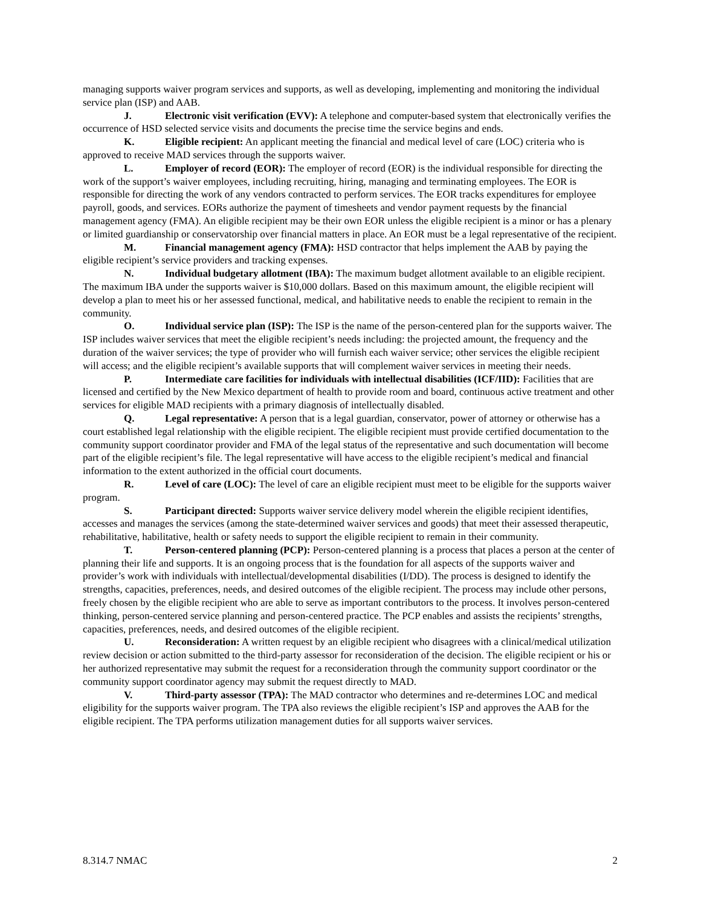managing supports waiver program services and supports, as well as developing, implementing and monitoring the individual service plan (ISP) and AAB.
J. Electronic visit verification (EVV): A telephone and computer-based system that electronically verifies the occurrence of HSD selected service visits and documents the precise time the service begins and ends.
K. Eligible recipient: An applicant meeting the financial and medical level of care (LOC) criteria who is approved to receive MAD services through the supports waiver.
L. Employer of record (EOR): The employer of record (EOR) is the individual responsible for directing the work of the support’s waiver employees, including recruiting, hiring, managing and terminating employees. The EOR is responsible for directing the work of any vendors contracted to perform services. The EOR tracks expenditures for employee payroll, goods, and services. EORs authorize the payment of timesheets and vendor payment requests by the financial management agency (FMA). An eligible recipient may be their own EOR unless the eligible recipient is a minor or has a plenary or limited guardianship or conservatorship over financial matters in place. An EOR must be a legal representative of the recipient.
M. Financial management agency (FMA): HSD contractor that helps implement the AAB by paying the eligible recipient’s service providers and tracking expenses.
N. Individual budgetary allotment (IBA): The maximum budget allotment available to an eligible recipient. The maximum IBA under the supports waiver is $10,000 dollars. Based on this maximum amount, the eligible recipient will develop a plan to meet his or her assessed functional, medical, and habilitative needs to enable the recipient to remain in the community.
O. Individual service plan (ISP): The ISP is the name of the person-centered plan for the supports waiver. The ISP includes waiver services that meet the eligible recipient’s needs including: the projected amount, the frequency and the duration of the waiver services; the type of provider who will furnish each waiver service; other services the eligible recipient will access; and the eligible recipient’s available supports that will complement waiver services in meeting their needs.
P. Intermediate care facilities for individuals with intellectual disabilities (ICF/IID): Facilities that are licensed and certified by the New Mexico department of health to provide room and board, continuous active treatment and other services for eligible MAD recipients with a primary diagnosis of intellectually disabled.
Q. Legal representative: A person that is a legal guardian, conservator, power of attorney or otherwise has a court established legal relationship with the eligible recipient. The eligible recipient must provide certified documentation to the community support coordinator provider and FMA of the legal status of the representative and such documentation will become part of the eligible recipient’s file. The legal representative will have access to the eligible recipient’s medical and financial information to the extent authorized in the official court documents.
R. Level of care (LOC): The level of care an eligible recipient must meet to be eligible for the supports waiver program.
S. Participant directed: Supports waiver service delivery model wherein the eligible recipient identifies, accesses and manages the services (among the state-determined waiver services and goods) that meet their assessed therapeutic, rehabilitative, habilitative, health or safety needs to support the eligible recipient to remain in their community.
T. Person-centered planning (PCP): Person-centered planning is a process that places a person at the center of planning their life and supports. It is an ongoing process that is the foundation for all aspects of the supports waiver and provider’s work with individuals with intellectual/developmental disabilities (I/DD). The process is designed to identify the strengths, capacities, preferences, needs, and desired outcomes of the eligible recipient. The process may include other persons, freely chosen by the eligible recipient who are able to serve as important contributors to the process. It involves person-centered thinking, person-centered service planning and person-centered practice. The PCP enables and assists the recipients’ strengths, capacities, preferences, needs, and desired outcomes of the eligible recipient.
U. Reconsideration: A written request by an eligible recipient who disagrees with a clinical/medical utilization review decision or action submitted to the third-party assessor for reconsideration of the decision. The eligible recipient or his or her authorized representative may submit the request for a reconsideration through the community support coordinator or the community support coordinator agency may submit the request directly to MAD.
V. Third-party assessor (TPA): The MAD contractor who determines and re-determines LOC and medical eligibility for the supports waiver program. The TPA also reviews the eligible recipient’s ISP and approves the AAB for the eligible recipient. The TPA performs utilization management duties for all supports waiver services.
8.314.7 NMAC 2